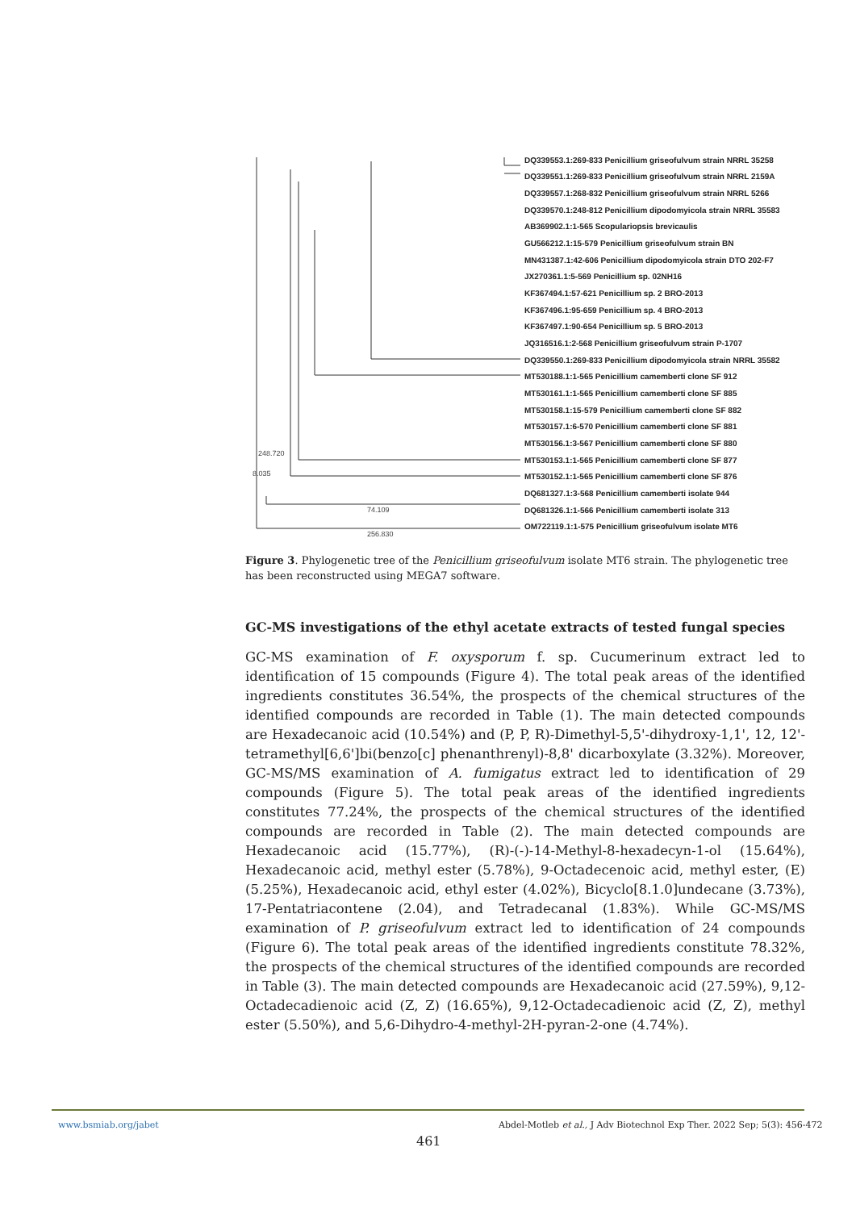74.109
256.830
248.720
8.035
DQ339553.1:269-833 Penicillium griseofulvum strain NRRL 35258
DQ339551.1:269-833 Penicillium griseofulvum strain NRRL 2159A
DQ339557.1:268-832 Penicillium griseofulvum strain NRRL 5266
DQ339570.1:248-812 Penicillium dipodomyicola strain NRRL 35583
AB369902.1:1-565 Scopulariopsis brevicaulis
GU566212.1:15-579 Penicillium griseofulvum strain BN
MN431387.1:42-606 Penicillium dipodomyicola strain DTO 202-F7
JX270361.1:5-569 Penicillium sp. 02NH16
KF367494.1:57-621 Penicillium sp. 2 BRO-2013
KF367496.1:95-659 Penicillium sp. 4 BRO-2013
KF367497.1:90-654 Penicillium sp. 5 BRO-2013
JQ316516.1:2-568 Penicillium griseofulvum strain P-1707
DQ339550.1:269-833 Penicillium dipodomyicola strain NRRL 35582
MT530188.1:1-565 Penicillium camemberti clone SF 912
MT530161.1:1-565 Penicillium camemberti clone SF 885
MT530158.1:15-579 Penicillium camemberti clone SF 882
MT530157.1:6-570 Penicillium camemberti clone SF 881
MT530156.1:3-567 Penicillium camemberti clone SF 880
MT530153.1:1-565 Penicillium camemberti clone SF 877
MT530152.1:1-565 Penicillium camemberti clone SF 876
DQ681327.1:3-568 Penicillium camemberti isolate 944
DQ681326.1:1-566 Penicillium camemberti isolate 313
OM722119.1:1-575 Penicillium griseofulvum isolate MT6
Figure 3. Phylogenetic tree of the Penicillium griseofulvum isolate MT6 strain. The phylogenetic tree has been reconstructed using MEGA7 software.
GC-MS investigations of the ethyl acetate extracts of tested fungal species
GC-MS examination of F. oxysporum f. sp. Cucumerinum extract led to identification of 15 compounds (Figure 4). The total peak areas of the identified ingredients constitutes 36.54%, the prospects of the chemical structures of the identified compounds are recorded in Table (1). The main detected compounds are Hexadecanoic acid (10.54%) and (P, P, R)-Dimethyl-5,5'-dihydroxy-1,1', 12, 12'-tetramethyl[6,6']bi(benzo[c] phenanthrenyl)-8,8' dicarboxylate (3.32%). Moreover, GC-MS/MS examination of A. fumigatus extract led to identification of 29 compounds (Figure 5). The total peak areas of the identified ingredients constitutes 77.24%, the prospects of the chemical structures of the identified compounds are recorded in Table (2). The main detected compounds are Hexadecanoic acid (15.77%), (R)-(-)-14-Methyl-8-hexadecyn-1-ol (15.64%), Hexadecanoic acid, methyl ester (5.78%), 9-Octadecenoic acid, methyl ester, (E) (5.25%), Hexadecanoic acid, ethyl ester (4.02%), Bicyclo[8.1.0]undecane (3.73%), 17-Pentatriacontene (2.04), and Tetradecanal (1.83%). While GC-MS/MS examination of P. griseofulvum extract led to identification of 24 compounds (Figure 6). The total peak areas of the identified ingredients constitute 78.32%, the prospects of the chemical structures of the identified compounds are recorded in Table (3). The main detected compounds are Hexadecanoic acid (27.59%), 9,12-Octadecadienoic acid (Z, Z) (16.65%), 9,12-Octadecadienoic acid (Z, Z), methyl ester (5.50%), and 5,6-Dihydro-4-methyl-2H-pyran-2-one (4.74%).
www.bsmiab.org/jabet
Abdel-Motleb et al., J Adv Biotechnol Exp Ther. 2022 Sep; 5(3): 456-472
461